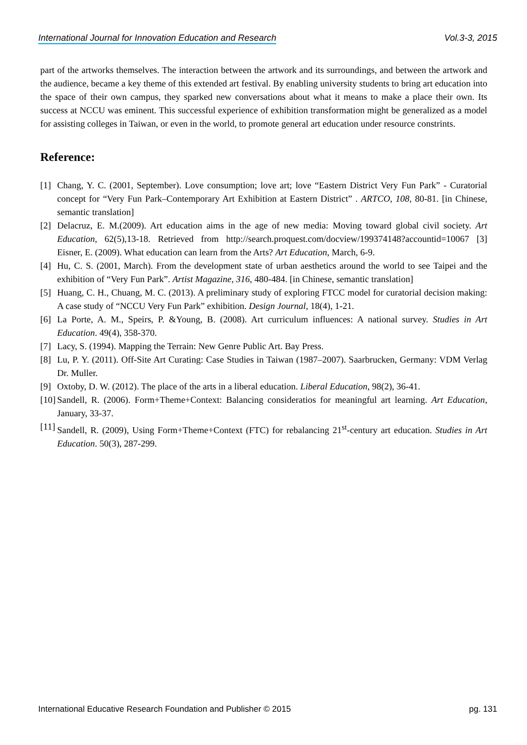International Journal for Innovation Education and Research Vol.3-3, 2015
part of the artworks themselves. The interaction between the artwork and its surroundings, and between the artwork and the audience, became a key theme of this extended art festival. By enabling university students to bring art education into the space of their own campus, they sparked new conversations about what it means to make a place their own. Its success at NCCU was eminent. This successful experience of exhibition transformation might be generalized as a model for assisting colleges in Taiwan, or even in the world, to promote general art education under resource constrints.
Reference:
[1] Chang, Y. C. (2001, September). Love consumption; love art; love “Eastern District Very Fun Park” - Curatorial concept for “Very Fun Park–Contemporary Art Exhibition at Eastern District” . ARTCO, 108, 80-81. [in Chinese, semantic translation]
[2] Delacruz, E. M.(2009). Art education aims in the age of new media: Moving toward global civil society. Art Education, 62(5),13-18. Retrieved from http://search.proquest.com/docview/199374148?accountid=10067 [3] Eisner, E. (2009). What education can learn from the Arts? Art Education, March, 6-9.
[4] Hu, C. S. (2001, March). From the development state of urban aesthetics around the world to see Taipei and the exhibition of “Very Fun Park”. Artist Magazine, 316, 480-484. [in Chinese, semantic translation]
[5] Huang, C. H., Chuang, M. C. (2013). A preliminary study of exploring FTCC model for curatorial decision making: A case study of “NCCU Very Fun Park” exhibition. Design Journal, 18(4), 1-21.
[6] La Porte, A. M., Speirs, P. &Young, B. (2008). Art curriculum influences: A national survey. Studies in Art Education. 49(4), 358-370.
[7] Lacy, S. (1994). Mapping the Terrain: New Genre Public Art. Bay Press.
[8] Lu, P. Y. (2011). Off-Site Art Curating: Case Studies in Taiwan (1987–2007). Saarbrucken, Germany: VDM Verlag Dr. Muller.
[9] Oxtoby, D. W. (2012). The place of the arts in a liberal education. Liberal Education, 98(2), 36-41.
[10] Sandell, R. (2006). Form+Theme+Context: Balancing consideratios for meaningful art learning. Art Education, January, 33-37.
[11] Sandell, R. (2009), Using Form+Theme+Context (FTC) for rebalancing 21<sup>st</sup>-century art education. Studies in Art Education. 50(3), 287-299.
International Educative Research Foundation and Publisher © 2015 pg. 131